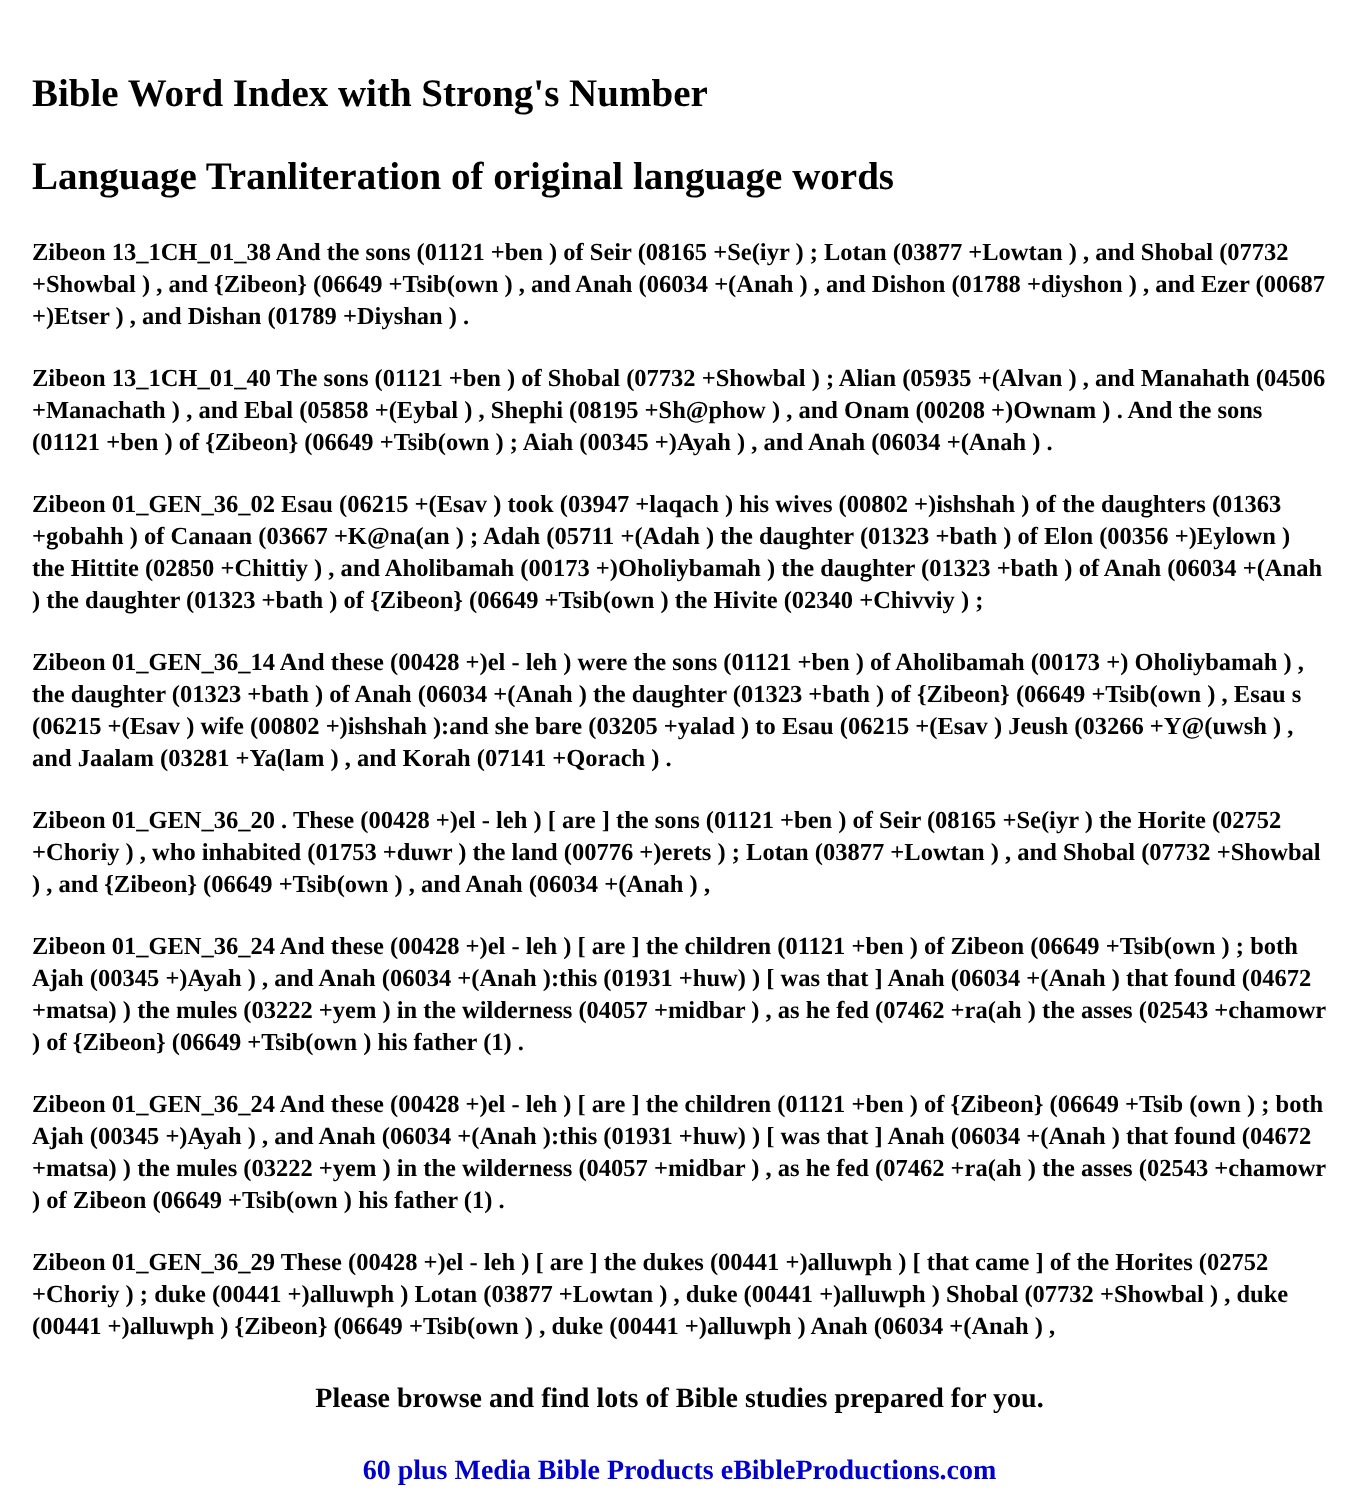Bible Word Index with Strong's Number
Language Tranliteration of original language words
Zibeon 13_1CH_01_38 And the sons (01121 +ben ) of Seir (08165 +Se(iyr ) ; Lotan (03877 +Lowtan ) , and Shobal (07732 +Showbal ) , and {Zibeon} (06649 +Tsib(own ) , and Anah (06034 +(Anah ) , and Dishon (01788 +diyshon ) , and Ezer (00687 +)Etser ) , and Dishan (01789 +Diyshan ) .
Zibeon 13_1CH_01_40 The sons (01121 +ben ) of Shobal (07732 +Showbal ) ; Alian (05935 +(Alvan ) , and Manahath (04506 +Manachath ) , and Ebal (05858 +(Eybal ) , Shephi (08195 +Sh@phow ) , and Onam (00208 +)Ownam ) . And the sons (01121 +ben ) of {Zibeon} (06649 +Tsib(own ) ; Aiah (00345 +)Ayah ) , and Anah (06034 +(Anah ) .
Zibeon 01_GEN_36_02 Esau (06215 +(Esav ) took (03947 +laqach ) his wives (00802 +)ishshah ) of the daughters (01363 +gobahh ) of Canaan (03667 +K@na(an ) ; Adah (05711 +(Adah ) the daughter (01323 +bath ) of Elon (00356 +)Eylown ) the Hittite (02850 +Chittiy ) , and Aholibamah (00173 +)Oholiybamah ) the daughter (01323 +bath ) of Anah (06034 +(Anah ) the daughter (01323 +bath ) of {Zibeon} (06649 +Tsib(own ) the Hivite (02340 +Chivviy ) ;
Zibeon 01_GEN_36_14 And these (00428 +)el - leh ) were the sons (01121 +ben ) of Aholibamah (00173 +) Oholiybamah ) , the daughter (01323 +bath ) of Anah (06034 +(Anah ) the daughter (01323 +bath ) of {Zibeon} (06649 +Tsib(own ) , Esau s (06215 +(Esav ) wife (00802 +)ishshah ):and she bare (03205 +yalad ) to Esau (06215 +(Esav ) Jeush (03266 +Y@(uwsh ) , and Jaalam (03281 +Ya(lam ) , and Korah (07141 +Qorach ) .
Zibeon 01_GEN_36_20 . These (00428 +)el - leh ) [ are ] the sons (01121 +ben ) of Seir (08165 +Se(iyr ) the Horite (02752 +Choriy ) , who inhabited (01753 +duwr ) the land (00776 +)erets ) ; Lotan (03877 +Lowtan ) , and Shobal (07732 +Showbal ) , and {Zibeon} (06649 +Tsib(own ) , and Anah (06034 +(Anah ) ,
Zibeon 01_GEN_36_24 And these (00428 +)el - leh ) [ are ] the children (01121 +ben ) of Zibeon (06649 +Tsib(own ) ; both Ajah (00345 +)Ayah ) , and Anah (06034 +(Anah ):this (01931 +huw) ) [ was that ] Anah (06034 +(Anah ) that found (04672 +matsa) ) the mules (03222 +yem ) in the wilderness (04057 +midbar ) , as he fed (07462 +ra(ah ) the asses (02543 +chamowr ) of {Zibeon} (06649 +Tsib(own ) his father (1) .
Zibeon 01_GEN_36_24 And these (00428 +)el - leh ) [ are ] the children (01121 +ben ) of {Zibeon} (06649 +Tsib (own ) ; both Ajah (00345 +)Ayah ) , and Anah (06034 +(Anah ):this (01931 +huw) ) [ was that ] Anah (06034 +(Anah ) that found (04672 +matsa) ) the mules (03222 +yem ) in the wilderness (04057 +midbar ) , as he fed (07462 +ra(ah ) the asses (02543 +chamowr ) of Zibeon (06649 +Tsib(own ) his father (1) .
Zibeon 01_GEN_36_29 These (00428 +)el - leh ) [ are ] the dukes (00441 +)alluwph ) [ that came ] of the Horites (02752 +Choriy ) ; duke (00441 +)alluwph ) Lotan (03877 +Lowtan ) , duke (00441 +)alluwph ) Shobal (07732 +Showbal ) , duke (00441 +)alluwph ) {Zibeon} (06649 +Tsib(own ) , duke (00441 +)alluwph ) Anah (06034 +(Anah ) ,
Please browse and find lots of Bible studies prepared for you.
60 plus Media Bible Products eBibleProductions.com